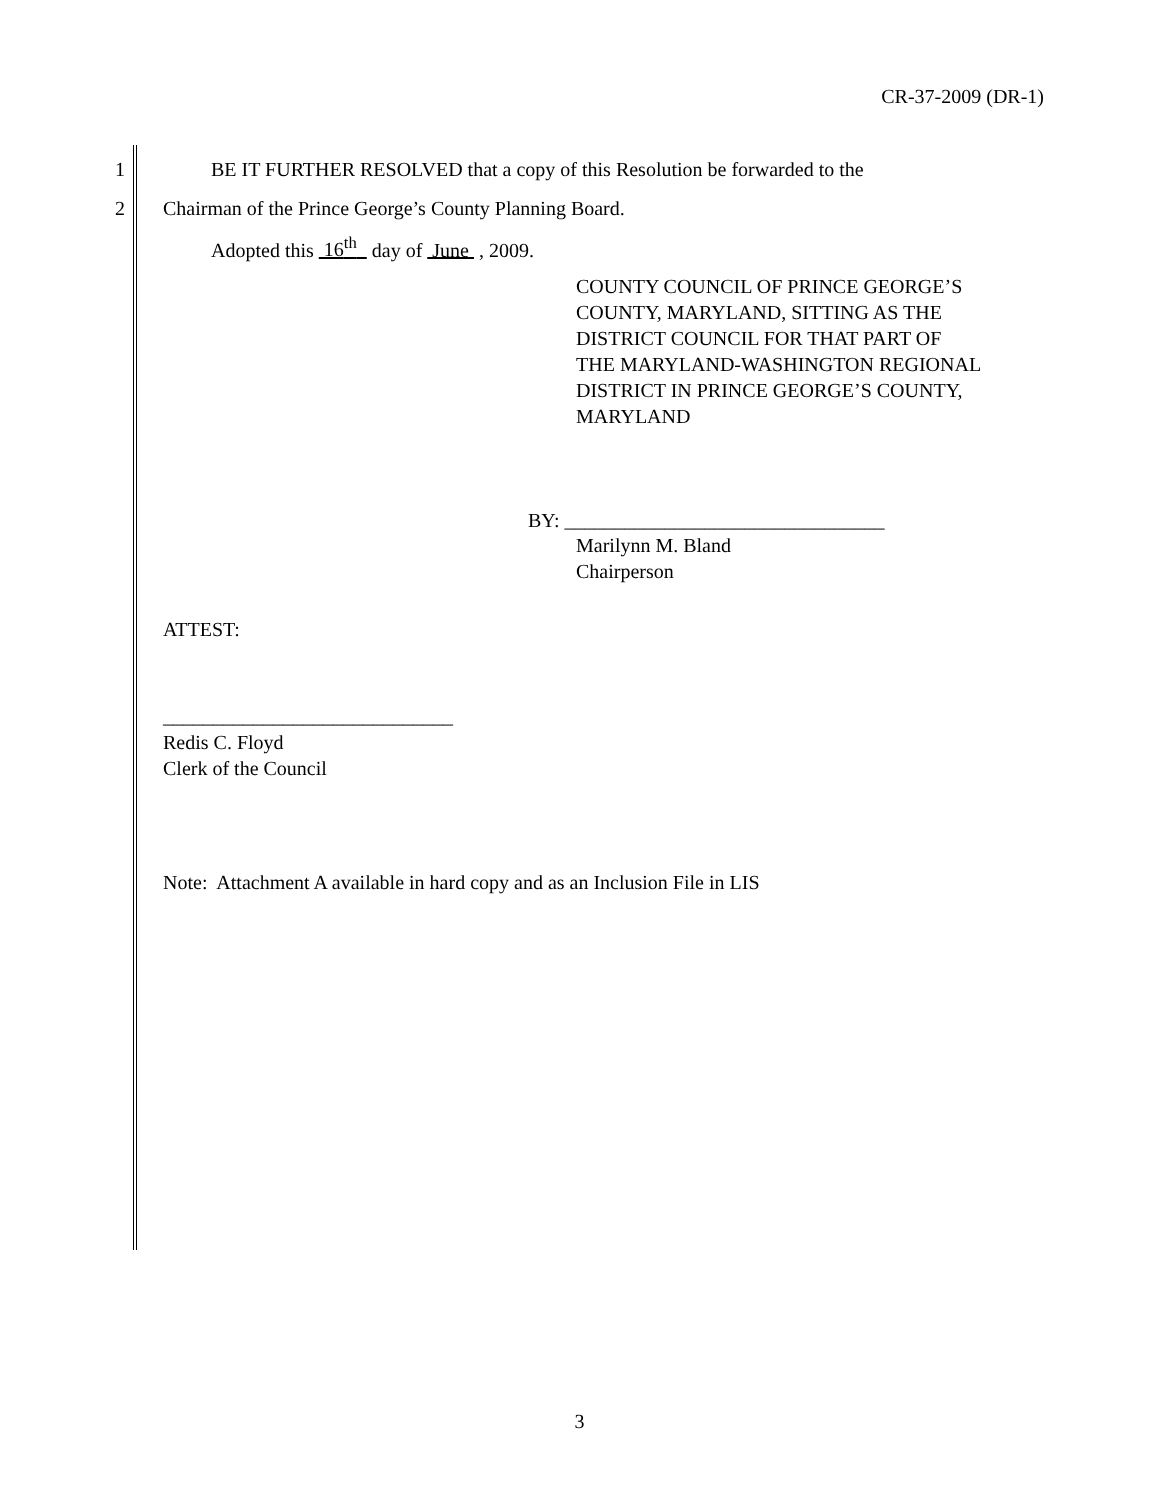CR-37-2009 (DR-1)
1 BE IT FURTHER RESOLVED that a copy of this Resolution be forwarded to the
2 Chairman of the Prince George’s County Planning Board.
Adopted this 16<sup>th</sup> day of June , 2009.
COUNTY COUNCIL OF PRINCE GEORGE’S
COUNTY, MARYLAND, SITTING AS THE
DISTRICT COUNCIL FOR THAT PART OF
THE MARYLAND-WASHINGTON REGIONAL
DISTRICT IN PRINCE GEORGE’S COUNTY,
MARYLAND
BY: ________________________________
Marilynn M. Bland
Chairperson
ATTEST:
_____________________________
Redis C. Floyd
Clerk of the Council
Note: Attachment A available in hard copy and as an Inclusion File in LIS
3